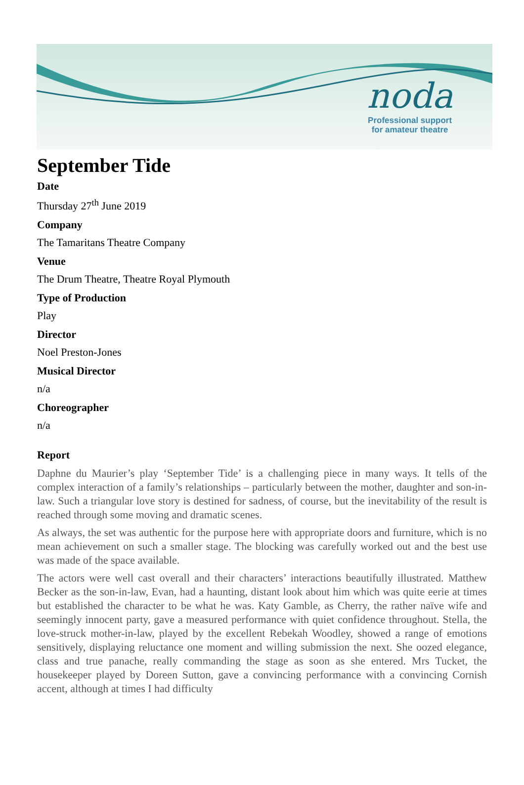noda
Professional support
for amateur theatre
September Tide
Date
Thursday 27<sup>th</sup> June 2019
Company
The Tamaritans Theatre Company
Venue
The Drum Theatre, Theatre Royal Plymouth
Type of Production
Play
Director
Noel Preston-Jones
Musical Director
n/a
Choreographer
n/a
Report
Daphne du Maurier’s play ‘September Tide’ is a challenging piece in many ways. It tells of the complex interaction of a family’s relationships – particularly between the mother, daughter and son-in-law. Such a triangular love story is destined for sadness, of course, but the inevitability of the result is reached through some moving and dramatic scenes.
As always, the set was authentic for the purpose here with appropriate doors and furniture, which is no mean achievement on such a smaller stage. The blocking was carefully worked out and the best use was made of the space available.
The actors were well cast overall and their characters’ interactions beautifully illustrated. Matthew Becker as the son-in-law, Evan, had a haunting, distant look about him which was quite eerie at times but established the character to be what he was. Katy Gamble, as Cherry, the rather naïve wife and seemingly innocent party, gave a measured performance with quiet confidence throughout. Stella, the love-struck mother-in-law, played by the excellent Rebekah Woodley, showed a range of emotions sensitively, displaying reluctance one moment and willing submission the next. She oozed elegance, class and true panache, really commanding the stage as soon as she entered. Mrs Tucket, the housekeeper played by Doreen Sutton, gave a convincing performance with a convincing Cornish accent, although at times I had difficulty